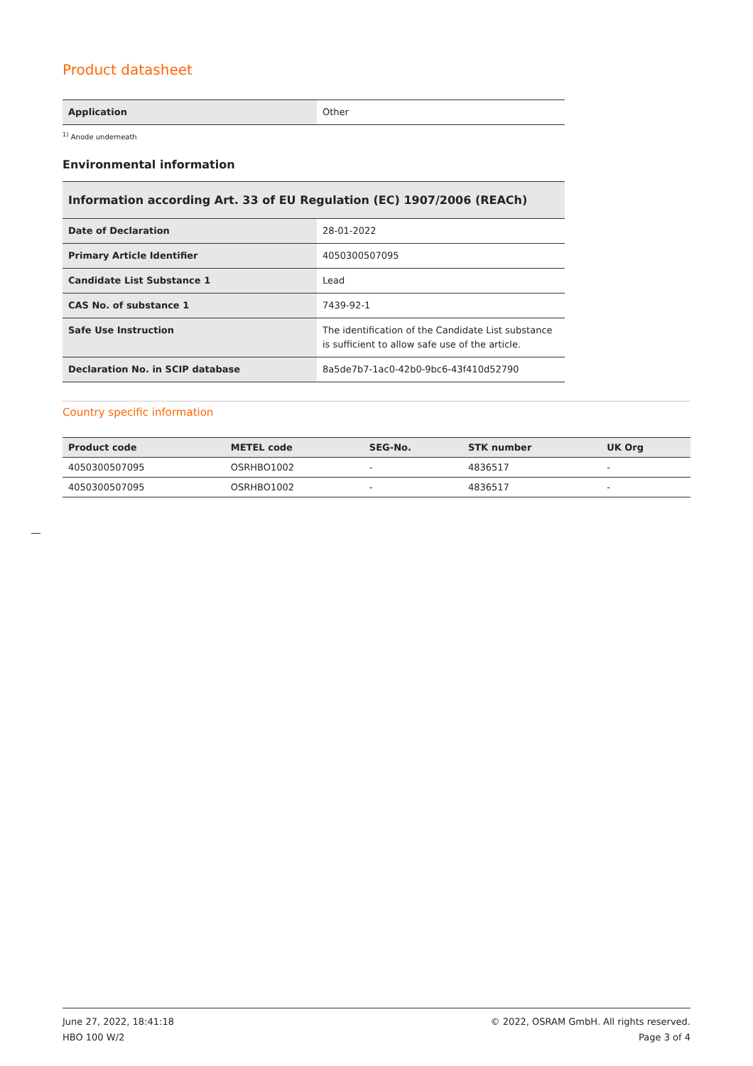Product datasheet
| Application | Other |
<sup>1)</sup> Anode underneath
Environmental information
Information according Art. 33 of EU Regulation (EC) 1907/2006 (REACh)
| Date of Declaration | 28-01-2022 |
| Primary Article Identifier | 4050300507095 |
| Candidate List Substance 1 | Lead |
| CAS No. of substance 1 | 7439-92-1 |
| Safe Use Instruction | The identification of the Candidate List substance is sufficient to allow safe use of the article. |
| Declaration No. in SCIP database | 8a5de7b7-1ac0-42b0-9bc6-43f410d52790 |
Country specific information
| Product code | METEL code | SEG-No. | STK number | UK Org |
| --- | --- | --- | --- | --- |
| 4050300507095 | OSRHBO1002 | - | 4836517 | - |
| 4050300507095 | OSRHBO1002 | - | 4836517 | - |
June 27, 2022, 18:41:18
HBO 100 W/2
© 2022, OSRAM GmbH. All rights reserved.
Page 3 of 4